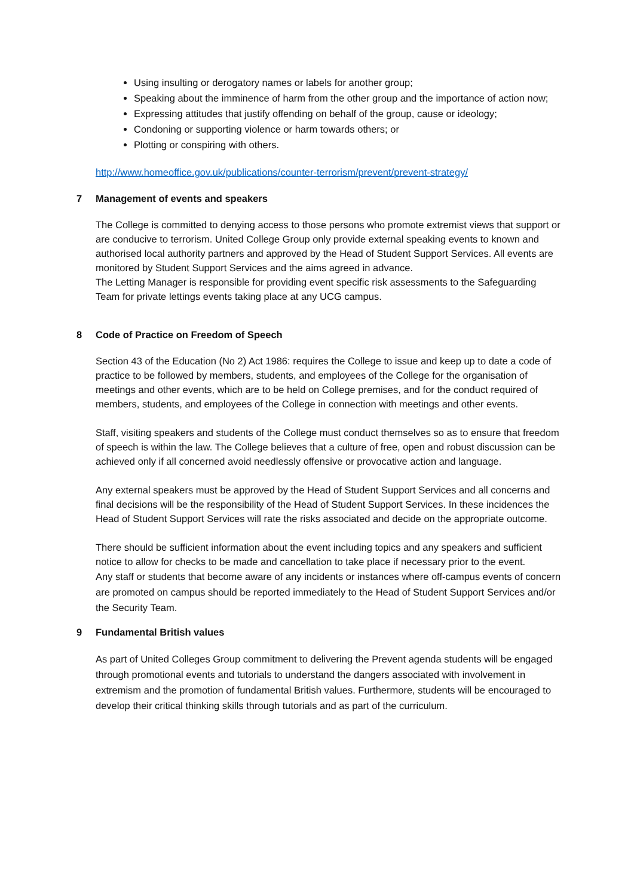Using insulting or derogatory names or labels for another group;
Speaking about the imminence of harm from the other group and the importance of action now;
Expressing attitudes that justify offending on behalf of the group, cause or ideology;
Condoning or supporting violence or harm towards others; or
Plotting or conspiring with others.
http://www.homeoffice.gov.uk/publications/counter-terrorism/prevent/prevent-strategy/
7 Management of events and speakers
The College is committed to denying access to those persons who promote extremist views that support or are conducive to terrorism. United College Group only provide external speaking events to known and authorised local authority partners and approved by the Head of Student Support Services. All events are monitored by Student Support Services and the aims agreed in advance.
The Letting Manager is responsible for providing event specific risk assessments to the Safeguarding Team for private lettings events taking place at any UCG campus.
8 Code of Practice on Freedom of Speech
Section 43 of the Education (No 2) Act 1986: requires the College to issue and keep up to date a code of practice to be followed by members, students, and employees of the College for the organisation of meetings and other events, which are to be held on College premises, and for the conduct required of members, students, and employees of the College in connection with meetings and other events.
Staff, visiting speakers and students of the College must conduct themselves so as to ensure that freedom of speech is within the law. The College believes that a culture of free, open and robust discussion can be achieved only if all concerned avoid needlessly offensive or provocative action and language.
Any external speakers must be approved by the Head of Student Support Services and all concerns and final decisions will be the responsibility of the Head of Student Support Services. In these incidences the Head of Student Support Services will rate the risks associated and decide on the appropriate outcome.
There should be sufficient information about the event including topics and any speakers and sufficient notice to allow for checks to be made and cancellation to take place if necessary prior to the event.
Any staff or students that become aware of any incidents or instances where off-campus events of concern are promoted on campus should be reported immediately to the Head of Student Support Services and/or the Security Team.
9 Fundamental British values
As part of United Colleges Group commitment to delivering the Prevent agenda students will be engaged through promotional events and tutorials to understand the dangers associated with involvement in extremism and the promotion of fundamental British values. Furthermore, students will be encouraged to develop their critical thinking skills through tutorials and as part of the curriculum.